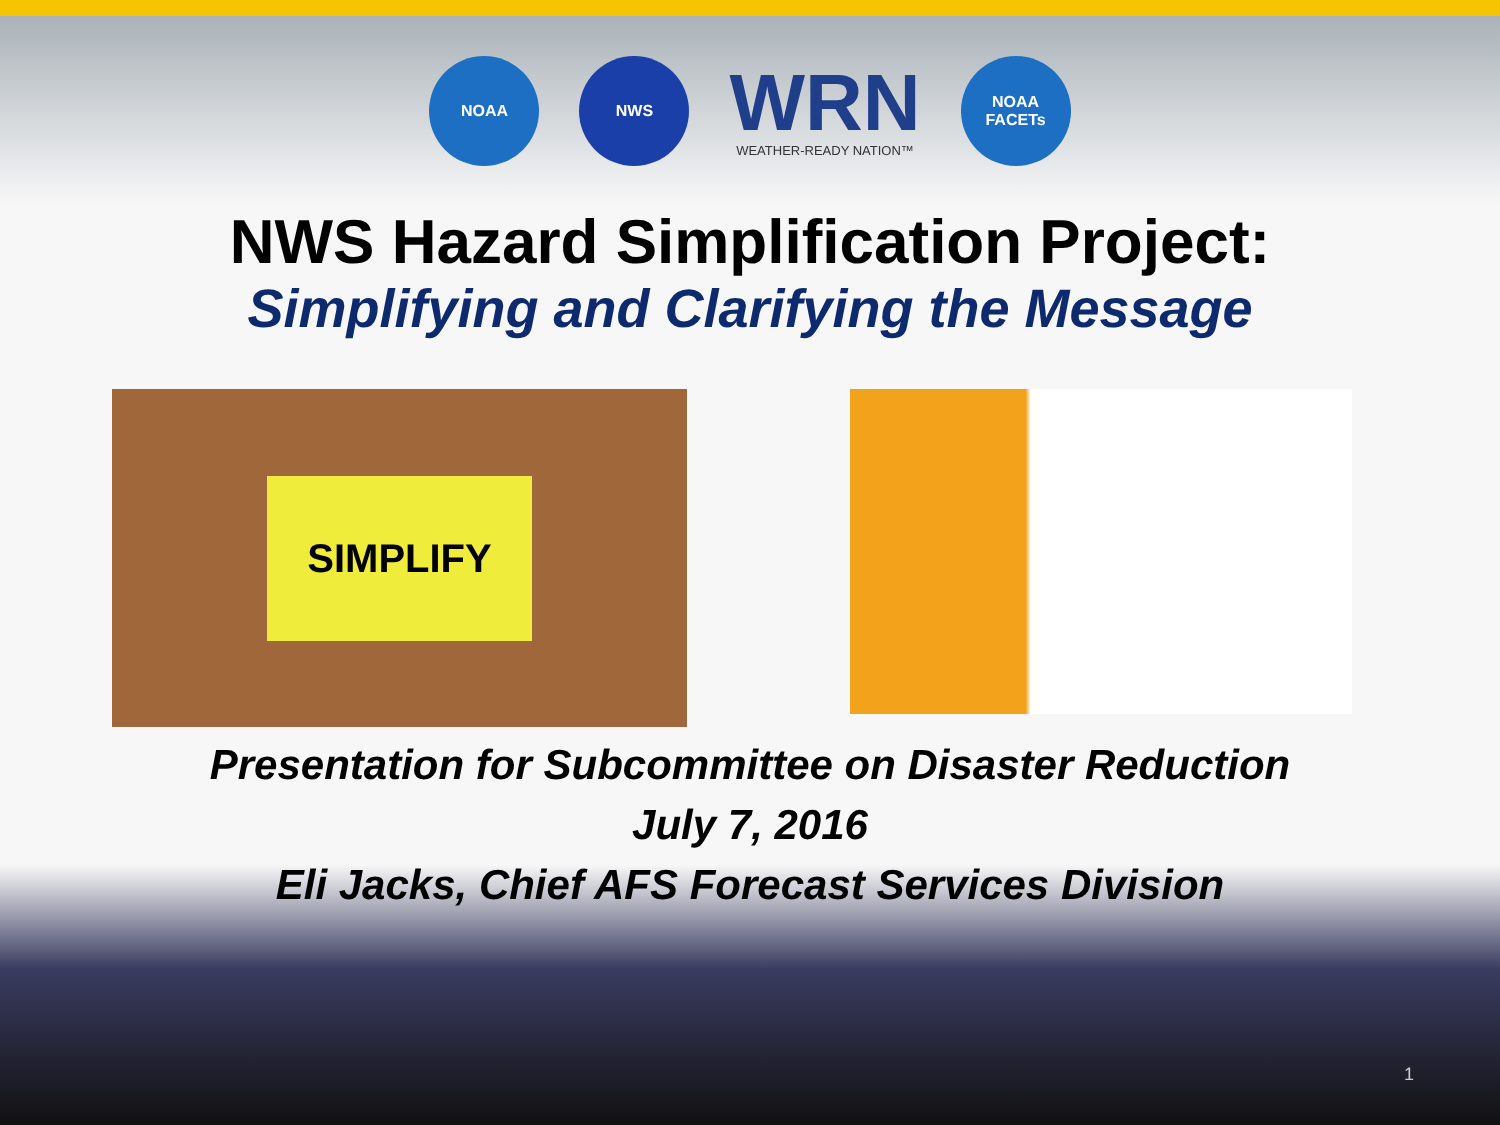NOAA NWS
WRN
WEATHER-READY NATION™
NOAA FACETs
NWS Hazard Simplification Project:
Simplifying and Clarifying the Message
SIMPLIFY
Presentation for Subcommittee on Disaster Reduction
July 7, 2016
Eli Jacks, Chief AFS Forecast Services Division
1